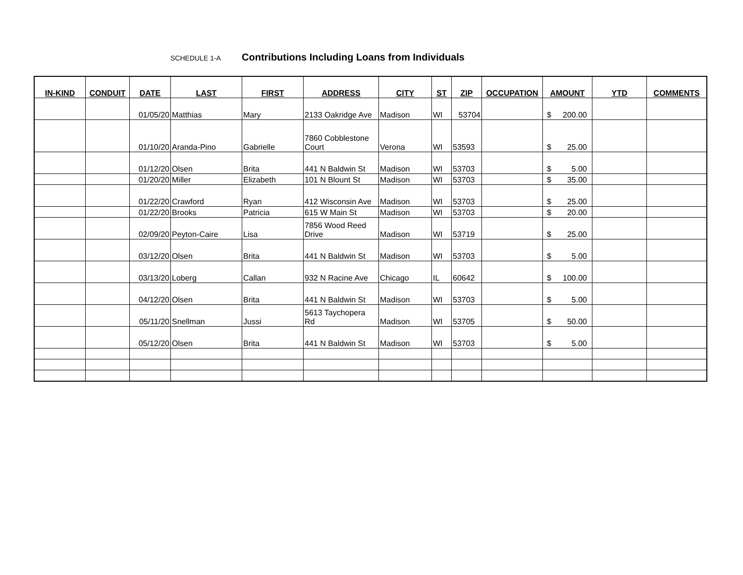SCHEDULE 1-A Contributions Including Loans from Individuals
| IN-KIND | CONDUIT | DATE | LAST | FIRST | ADDRESS | CITY | ST | ZIP | OCCUPATION | AMOUNT | YTD | COMMENTS |
| --- | --- | --- | --- | --- | --- | --- | --- | --- | --- | --- | --- | --- |
| | | 01/05/20 | Matthias | Mary | 2133 Oakridge Ave | Madison | WI | 53704 | | $ 200.00 | | |
| | | 01/10/20 | Aranda-Pino | Gabrielle | 7860 Cobblestone Court | Verona | WI | 53593 | | $ 25.00 | | |
| | | 01/12/20 | Olsen | Brita | 441 N Baldwin St | Madison | WI | 53703 | | $ 5.00 | | |
| | | 01/20/20 | Miller | Elizabeth | 101 N Blount St | Madison | WI | 53703 | | $ 35.00 | | |
| | | 01/22/20 | Crawford | Ryan | 412 Wisconsin Ave | Madison | WI | 53703 | | $ 25.00 | | |
| | | 01/22/20 | Brooks | Patricia | 615 W Main St | Madison | WI | 53703 | | $ 20.00 | | |
| | | 02/09/20 | Peyton-Caire | Lisa | 7856 Wood Reed Drive | Madison | WI | 53719 | | $ 25.00 | | |
| | | 03/12/20 | Olsen | Brita | 441 N Baldwin St | Madison | WI | 53703 | | $ 5.00 | | |
| | | 03/13/20 | Loberg | Callan | 932 N Racine Ave | Chicago | IL | 60642 | | $ 100.00 | | |
| | | 04/12/20 | Olsen | Brita | 441 N Baldwin St | Madison | WI | 53703 | | $ 5.00 | | |
| | | 05/11/20 | Snellman | Jussi | 5613 Taychopera Rd | Madison | WI | 53705 | | $ 50.00 | | |
| | | 05/12/20 | Olsen | Brita | 441 N Baldwin St | Madison | WI | 53703 | | $ 5.00 | | |